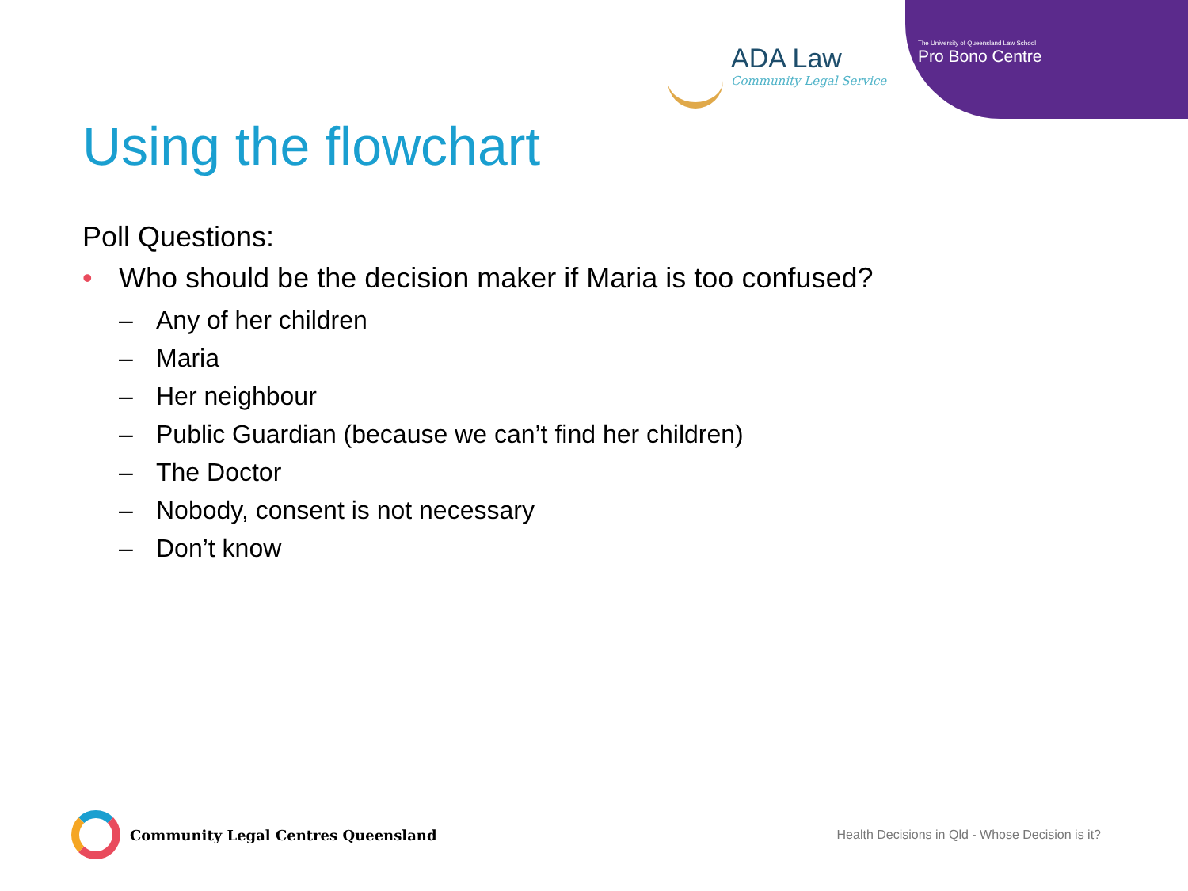ADA Law
Community Legal Service
The University of Queensland Law School
Pro Bono Centre
Using the flowchart
Poll Questions:
• Who should be the decision maker if Maria is too confused?
– Any of her children
– Maria
– Her neighbour
– Public Guardian (because we can’t find her children)
– The Doctor
– Nobody, consent is not necessary
– Don’t know
Community Legal Centres Queensland
Health Decisions in Qld - Whose Decision is it?